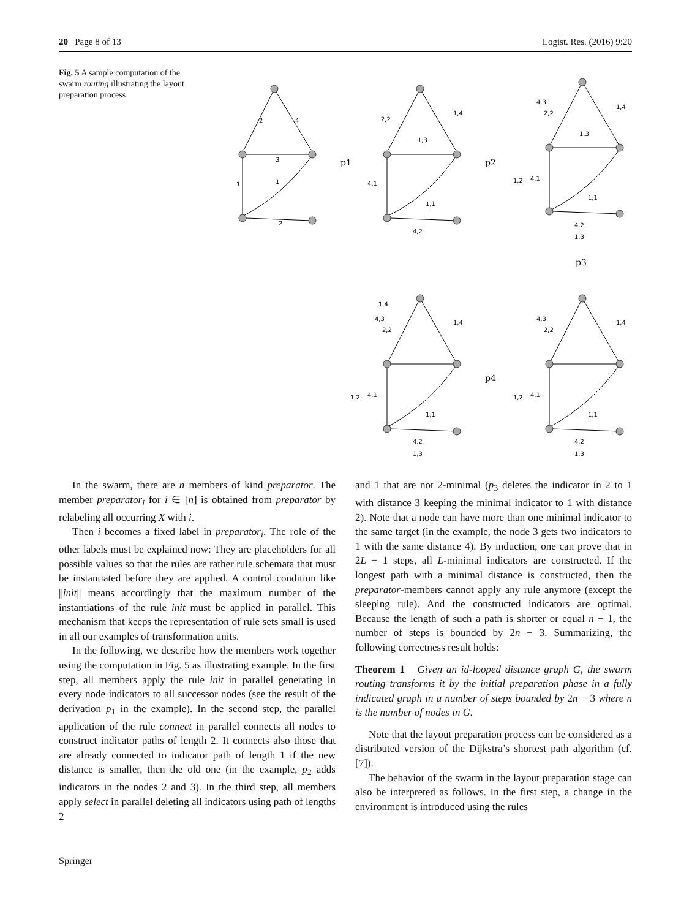20 Page 8 of 13 Logist. Res. (2016) 9:20
Fig. 5 A sample computation of the swarm routing illustrating the layout preparation process
2
4
3
1
1
2
p1
2,2
1,4
1,3
4,1
1,1
4,2
p2
4,3
2,2
1,4
1,3
1,2
4,1
1,1
4,2
1,3
p3
1,4
4,3
2,2
1,4
1,2
4,1
1,1
4,2
1,3
p4
4,3
2,2
1,4
1,2
4,1
1,1
4,2
1,3
In the swarm, there are n members of kind preparator. The member preparator<sub>i</sub> for i ∈ [n] is obtained from preparator by relabeling all occurring X with i.
Then i becomes a fixed label in preparator<sub>i</sub>. The role of the other labels must be explained now: They are placeholders for all possible values so that the rules are rather rule schemata that must be instantiated before they are applied. A control condition like ||init|| means accordingly that the maximum number of the instantiations of the rule init must be applied in parallel. This mechanism that keeps the representation of rule sets small is used in all our examples of transformation units.
In the following, we describe how the members work together using the computation in Fig. 5 as illustrating example. In the first step, all members apply the rule init in parallel generating in every node indicators to all successor nodes (see the result of the derivation p<sub>1</sub> in the example). In the second step, the parallel application of the rule connect in parallel connects all nodes to construct indicator paths of length 2. It connects also those that are already connected to indicator path of length 1 if the new distance is smaller, then the old one (in the example, p<sub>2</sub> adds indicators in the nodes 2 and 3). In the third step, all members apply select in parallel deleting all indicators using path of lengths 2
and 1 that are not 2-minimal (p<sub>3</sub> deletes the indicator in 2 to 1 with distance 3 keeping the minimal indicator to 1 with distance 2). Note that a node can have more than one minimal indicator to the same target (in the example, the node 3 gets two indicators to 1 with the same distance 4). By induction, one can prove that in 2L − 1 steps, all L-minimal indicators are constructed. If the longest path with a minimal distance is constructed, then the preparator-members cannot apply any rule anymore (except the sleeping rule). And the constructed indicators are optimal. Because the length of such a path is shorter or equal n − 1, the number of steps is bounded by 2n − 3. Summarizing, the following correctness result holds:
Theorem 1 Given an id-looped distance graph G, the swarm routing transforms it by the initial preparation phase in a fully indicated graph in a number of steps bounded by 2n − 3 where n is the number of nodes in G.
Note that the layout preparation process can be considered as a distributed version of the Dijkstra’s shortest path algorithm (cf. [7]).
The behavior of the swarm in the layout preparation stage can also be interpreted as follows. In the first step, a change in the environment is introduced using the rules
Springer